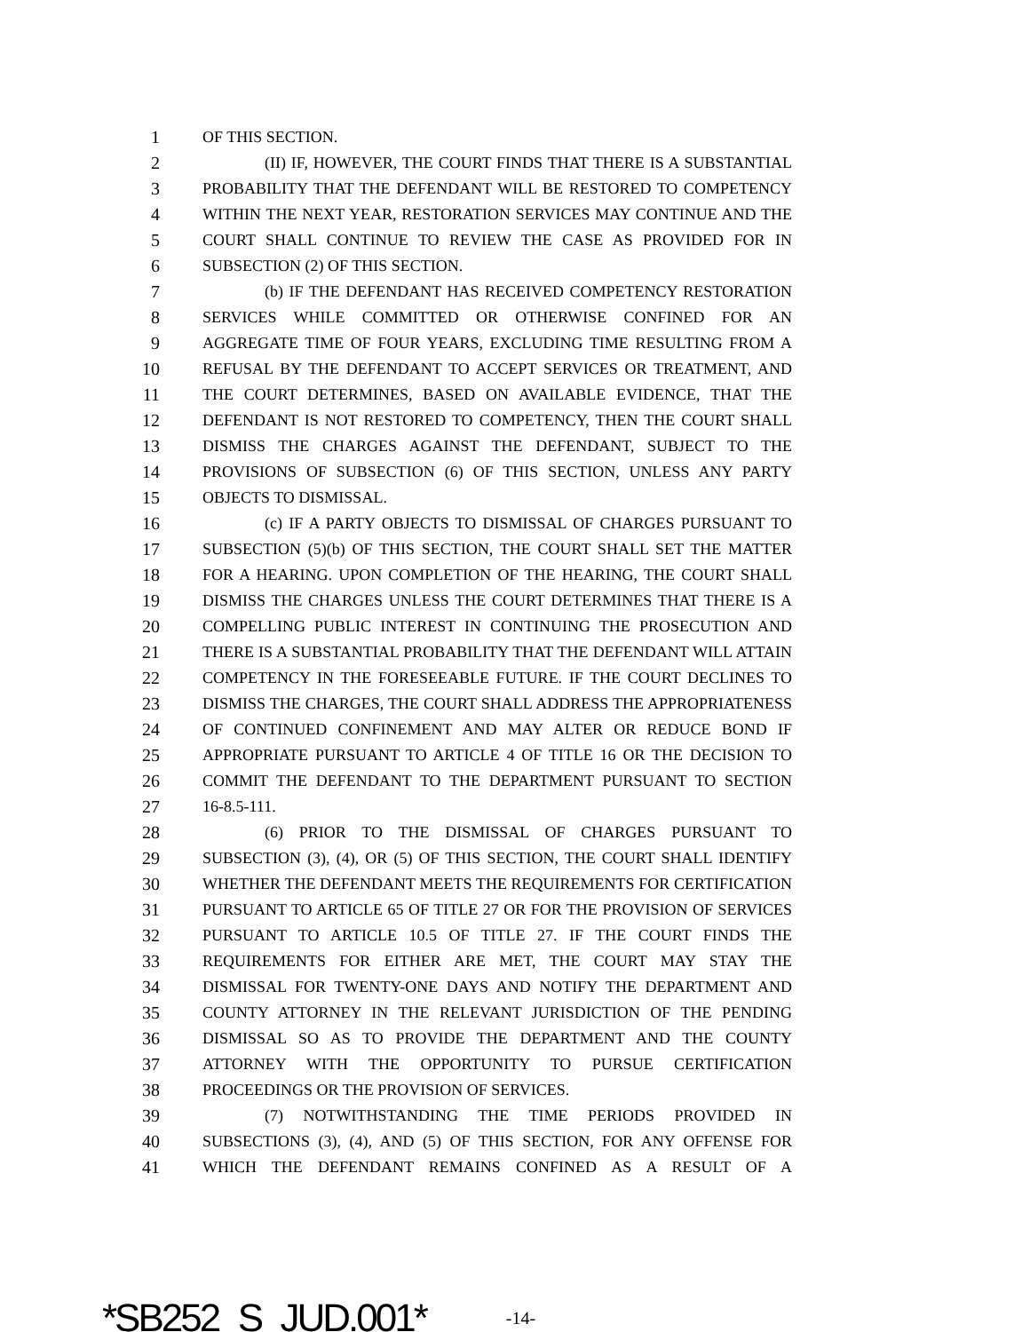1 OF THIS SECTION.
2 (II) IF, HOWEVER, THE COURT FINDS THAT THERE IS A SUBSTANTIAL
3 PROBABILITY THAT THE DEFENDANT WILL BE RESTORED TO COMPETENCY
4 WITHIN THE NEXT YEAR, RESTORATION SERVICES MAY CONTINUE AND THE
5 COURT SHALL CONTINUE TO REVIEW THE CASE AS PROVIDED FOR IN
6 SUBSECTION (2) OF THIS SECTION.
7 (b) IF THE DEFENDANT HAS RECEIVED COMPETENCY RESTORATION
8 SERVICES WHILE COMMITTED OR OTHERWISE CONFINED FOR AN
9 AGGREGATE TIME OF FOUR YEARS, EXCLUDING TIME RESULTING FROM A
10 REFUSAL BY THE DEFENDANT TO ACCEPT SERVICES OR TREATMENT, AND
11 THE COURT DETERMINES, BASED ON AVAILABLE EVIDENCE, THAT THE
12 DEFENDANT IS NOT RESTORED TO COMPETENCY, THEN THE COURT SHALL
13 DISMISS THE CHARGES AGAINST THE DEFENDANT, SUBJECT TO THE
14 PROVISIONS OF SUBSECTION (6) OF THIS SECTION, UNLESS ANY PARTY
15 OBJECTS TO DISMISSAL.
16 (c) IF A PARTY OBJECTS TO DISMISSAL OF CHARGES PURSUANT TO
17 SUBSECTION (5)(b) OF THIS SECTION, THE COURT SHALL SET THE MATTER
18 FOR A HEARING. UPON COMPLETION OF THE HEARING, THE COURT SHALL
19 DISMISS THE CHARGES UNLESS THE COURT DETERMINES THAT THERE IS A
20 COMPELLING PUBLIC INTEREST IN CONTINUING THE PROSECUTION AND
21 THERE IS A SUBSTANTIAL PROBABILITY THAT THE DEFENDANT WILL ATTAIN
22 COMPETENCY IN THE FORESEEABLE FUTURE. IF THE COURT DECLINES TO
23 DISMISS THE CHARGES, THE COURT SHALL ADDRESS THE APPROPRIATENESS
24 OF CONTINUED CONFINEMENT AND MAY ALTER OR REDUCE BOND IF
25 APPROPRIATE PURSUANT TO ARTICLE 4 OF TITLE 16 OR THE DECISION TO
26 COMMIT THE DEFENDANT TO THE DEPARTMENT PURSUANT TO SECTION
27 16-8.5-111.
28 (6) PRIOR TO THE DISMISSAL OF CHARGES PURSUANT TO
29 SUBSECTION (3), (4), OR (5) OF THIS SECTION, THE COURT SHALL IDENTIFY
30 WHETHER THE DEFENDANT MEETS THE REQUIREMENTS FOR CERTIFICATION
31 PURSUANT TO ARTICLE 65 OF TITLE 27 OR FOR THE PROVISION OF SERVICES
32 PURSUANT TO ARTICLE 10.5 OF TITLE 27. IF THE COURT FINDS THE
33 REQUIREMENTS FOR EITHER ARE MET, THE COURT MAY STAY THE
34 DISMISSAL FOR TWENTY-ONE DAYS AND NOTIFY THE DEPARTMENT AND
35 COUNTY ATTORNEY IN THE RELEVANT JURISDICTION OF THE PENDING
36 DISMISSAL SO AS TO PROVIDE THE DEPARTMENT AND THE COUNTY
37 ATTORNEY WITH THE OPPORTUNITY TO PURSUE CERTIFICATION
38 PROCEEDINGS OR THE PROVISION OF SERVICES.
39 (7) NOTWITHSTANDING THE TIME PERIODS PROVIDED IN
40 SUBSECTIONS (3), (4), AND (5) OF THIS SECTION, FOR ANY OFFENSE FOR
41 WHICH THE DEFENDANT REMAINS CONFINED AS A RESULT OF A
*SB252_S_JUD.001* -14-